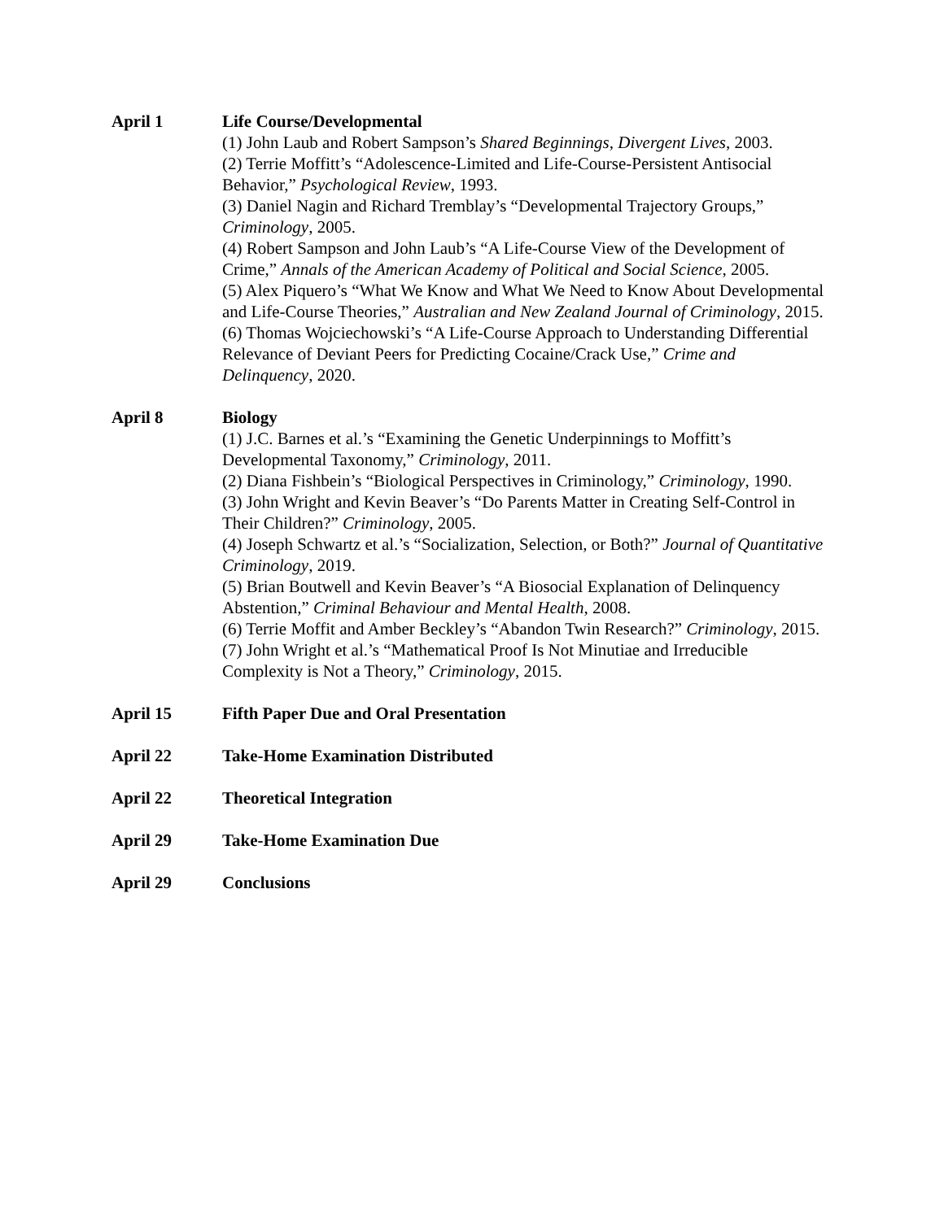April 1 Life Course/Developmental
(1) John Laub and Robert Sampson’s Shared Beginnings, Divergent Lives, 2003.
(2) Terrie Moffitt’s “Adolescence-Limited and Life-Course-Persistent Antisocial Behavior,” Psychological Review, 1993.
(3) Daniel Nagin and Richard Tremblay’s “Developmental Trajectory Groups,” Criminology, 2005.
(4) Robert Sampson and John Laub’s “A Life-Course View of the Development of Crime,” Annals of the American Academy of Political and Social Science, 2005.
(5) Alex Piquero’s “What We Know and What We Need to Know About Developmental and Life-Course Theories,” Australian and New Zealand Journal of Criminology, 2015.
(6) Thomas Wojciechowski’s “A Life-Course Approach to Understanding Differential Relevance of Deviant Peers for Predicting Cocaine/Crack Use,” Crime and Delinquency, 2020.
April 8 Biology
(1) J.C. Barnes et al.’s “Examining the Genetic Underpinnings to Moffitt’s Developmental Taxonomy,” Criminology, 2011.
(2) Diana Fishbein’s “Biological Perspectives in Criminology,” Criminology, 1990.
(3) John Wright and Kevin Beaver’s “Do Parents Matter in Creating Self-Control in Their Children?” Criminology, 2005.
(4) Joseph Schwartz et al.’s “Socialization, Selection, or Both?” Journal of Quantitative Criminology, 2019.
(5) Brian Boutwell and Kevin Beaver’s “A Biosocial Explanation of Delinquency Abstention,” Criminal Behaviour and Mental Health, 2008.
(6) Terrie Moffit and Amber Beckley’s “Abandon Twin Research?” Criminology, 2015.
(7) John Wright et al.’s “Mathematical Proof Is Not Minutiae and Irreducible Complexity is Not a Theory,” Criminology, 2015.
April 15 Fifth Paper Due and Oral Presentation
April 22 Take-Home Examination Distributed
April 22 Theoretical Integration
April 29 Take-Home Examination Due
April 29 Conclusions